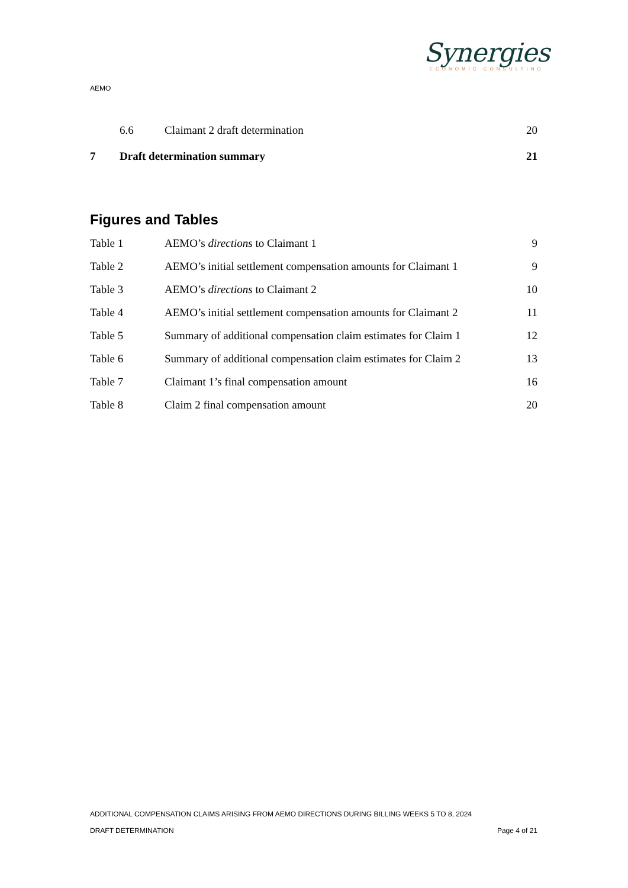Synergies
ECONOMIC CONSULTING
AEMO
6.6 Claimant 2 draft determination 20
7 Draft determination summary 21
Figures and Tables
Table 1 AEMO’s directions to Claimant 1 9
Table 2 AEMO’s initial settlement compensation amounts for Claimant 1 9
Table 3 AEMO’s directions to Claimant 2 10
Table 4 AEMO’s initial settlement compensation amounts for Claimant 2 11
Table 5 Summary of additional compensation claim estimates for Claim 1 12
Table 6 Summary of additional compensation claim estimates for Claim 2 13
Table 7 Claimant 1’s final compensation amount 16
Table 8 Claim 2 final compensation amount 20
ADDITIONAL COMPENSATION CLAIMS ARISING FROM AEMO DIRECTIONS DURING BILLING WEEKS 5 TO 8, 2024
DRAFT DETERMINATION Page 4 of 21